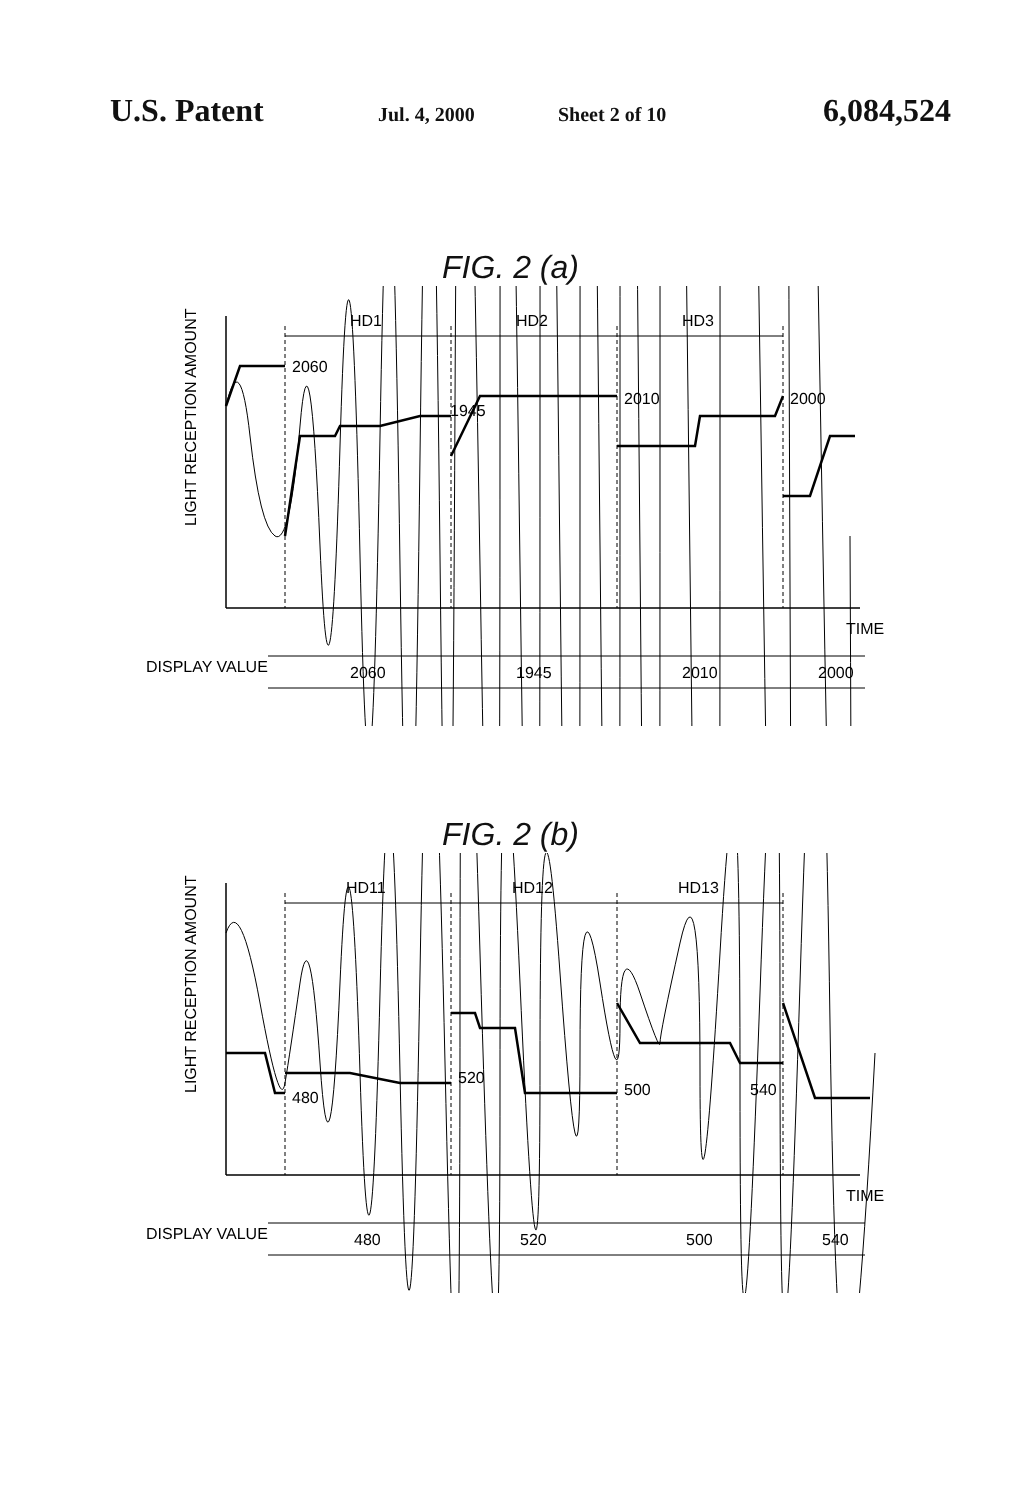U.S. Patent Jul. 4, 2000 Sheet 2 of 10 6,084,524
FIG. 2 (a)
HD1
HD2
HD3
LIGHT RECEPTION AMOUNT
2060
1945
2010
2000
TIME
DISPLAY VALUE
2060
1945
2010
2000
FIG. 2 (b)
HD11
HD12
HD13
LIGHT RECEPTION AMOUNT
480
520
500
540
TIME
DISPLAY VALUE
480
520
500
540